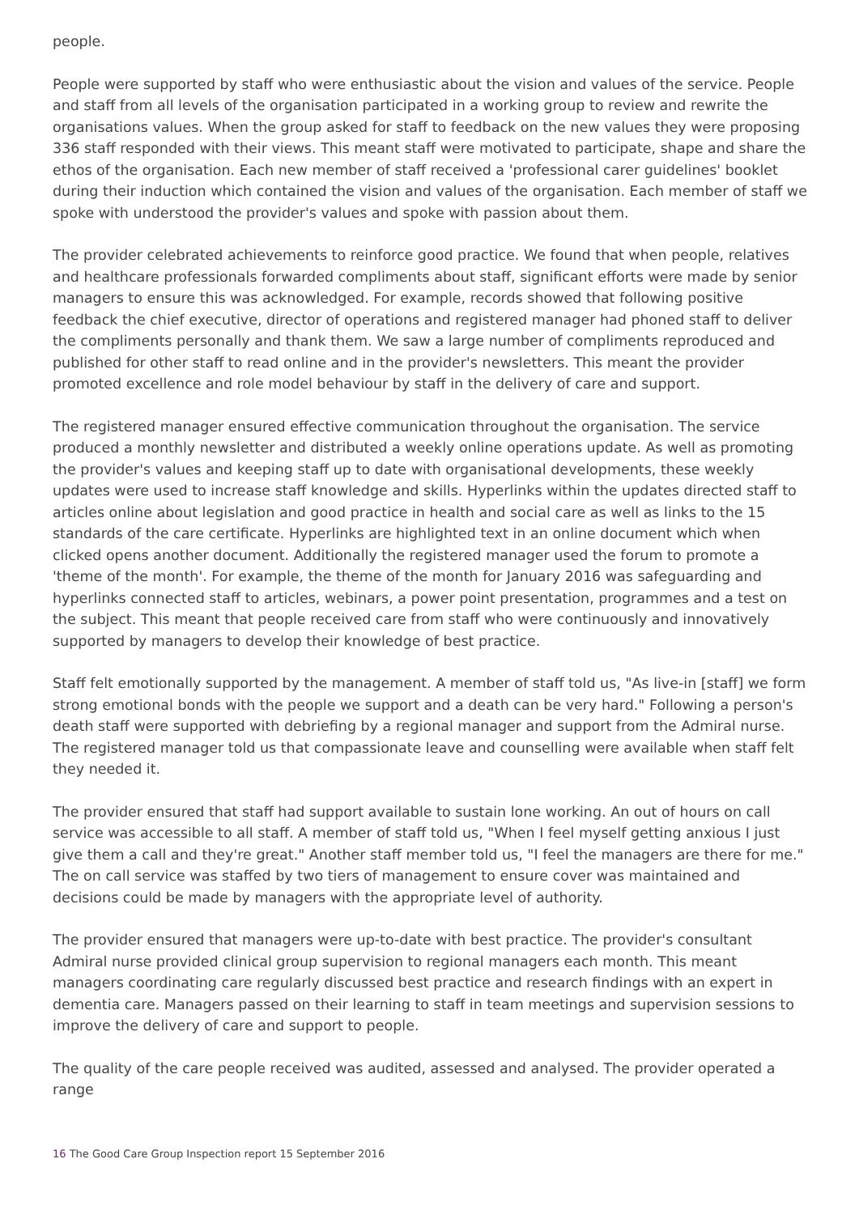people.
People were supported by staff who were enthusiastic about the vision and values of the service. People and staff from all levels of the organisation participated in a working group to review and rewrite the organisations values. When the group asked for staff to feedback on the new values they were proposing 336 staff responded with their views. This meant staff were motivated to participate, shape and share the ethos of the organisation. Each new member of staff received a 'professional carer guidelines' booklet during their induction which contained the vision and values of the organisation. Each member of staff we spoke with understood the provider's values and spoke with passion about them.
The provider celebrated achievements to reinforce good practice. We found that when people, relatives and healthcare professionals forwarded compliments about staff, significant efforts were made by senior managers to ensure this was acknowledged. For example, records showed that following positive feedback the chief executive, director of operations and registered manager had phoned staff to deliver the compliments personally and thank them. We saw a large number of compliments reproduced and published for other staff to read online and in the provider's newsletters. This meant the provider promoted excellence and role model behaviour by staff in the delivery of care and support.
The registered manager ensured effective communication throughout the organisation. The service produced a monthly newsletter and distributed a weekly online operations update. As well as promoting the provider's values and keeping staff up to date with organisational developments, these weekly updates were used to increase staff knowledge and skills. Hyperlinks within the updates directed staff to articles online about legislation and good practice in health and social care as well as links to the 15 standards of the care certificate. Hyperlinks are highlighted text in an online document which when clicked opens another document. Additionally the registered manager used the forum to promote a 'theme of the month'. For example, the theme of the month for January 2016 was safeguarding and hyperlinks connected staff to articles, webinars, a power point presentation, programmes and a test on the subject. This meant that people received care from staff who were continuously and innovatively supported by managers to develop their knowledge of best practice.
Staff felt emotionally supported by the management. A member of staff told us, "As live-in [staff] we form strong emotional bonds with the people we support and a death can be very hard." Following a person's death staff were supported with debriefing by a regional manager and support from the Admiral nurse. The registered manager told us that compassionate leave and counselling were available when staff felt they needed it.
The provider ensured that staff had support available to sustain lone working. An out of hours on call service was accessible to all staff. A member of staff told us, "When I feel myself getting anxious I just give them a call and they're great." Another staff member told us, "I feel the managers are there for me." The on call service was staffed by two tiers of management to ensure cover was maintained and decisions could be made by managers with the appropriate level of authority.
The provider ensured that managers were up-to-date with best practice. The provider's consultant Admiral nurse provided clinical group supervision to regional managers each month. This meant managers coordinating care regularly discussed best practice and research findings with an expert in dementia care. Managers passed on their learning to staff in team meetings and supervision sessions to improve the delivery of care and support to people.
The quality of the care people received was audited, assessed and analysed. The provider operated a range
16 The Good Care Group Inspection report 15 September 2016